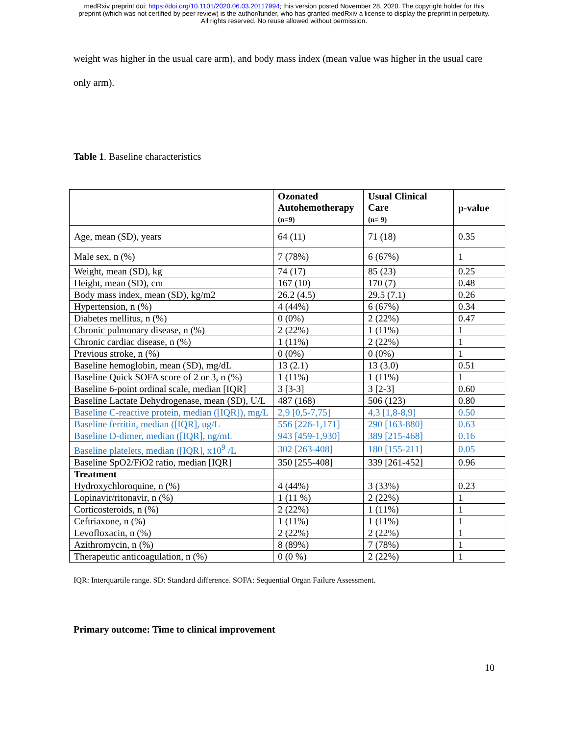medRxiv preprint doi: https://doi.org/10.1101/2020.06.03.20117994; this version posted November 28, 2020. The copyright holder for this
preprint (which was not certified by peer review) is the author/funder, who has granted medRxiv a license to display the preprint in perpetuity.
All rights reserved. No reuse allowed without permission.
weight was higher in the usual care arm), and body mass index (mean value was higher in the usual care only arm).
Table 1. Baseline characteristics
| | Ozonated Autohemotherapy (n=9) | Usual Clinical Care (n= 9) | p-value |
| --- | --- | --- | --- |
| Age, mean (SD), years | 64 (11) | 71 (18) | 0.35 |
| Male sex, n (%) | 7 (78%) | 6 (67%) | 1 |
| Weight, mean (SD), kg | 74 (17) | 85 (23) | 0.25 |
| Height, mean (SD), cm | 167 (10) | 170 (7) | 0.48 |
| Body mass index, mean (SD), kg/m2 | 26.2 (4.5) | 29.5 (7.1) | 0.26 |
| Hypertension, n (%) | 4 (44%) | 6 (67%) | 0.34 |
| Diabetes mellitus, n (%) | 0 (0%) | 2 (22%) | 0.47 |
| Chronic pulmonary disease, n (%) | 2 (22%) | 1 (11%) | 1 |
| Chronic cardiac disease, n (%) | 1 (11%) | 2 (22%) | 1 |
| Previous stroke, n (%) | 0 (0%) | 0 (0%) | 1 |
| Baseline hemoglobin, mean (SD), mg/dL | 13 (2.1) | 13 (3.0) | 0.51 |
| Baseline Quick SOFA score of 2 or 3, n (%) | 1 (11%) | 1 (11%) | 1 |
| Baseline 6-point ordinal scale, median [IQR] | 3 [3-3] | 3 [2-3] | 0.60 |
| Baseline Lactate Dehydrogenase, mean (SD), U/L | 487 (168) | 506 (123) | 0.80 |
| Baseline C-reactive protein, median ([IQR]), mg/L | 2,9 [0,5-7,75] | 4,3 [1,8-8,9] | 0.50 |
| Baseline ferritin, median ([IQR], ug/L | 556 [226-1,171] | 290 [163-880] | 0.63 |
| Baseline D-dimer, median ([IQR], ng/mL | 943 [459-1,930] | 389 [215-468] | 0.16 |
| Baseline platelets, median ([IQR], x10<sup>9</sup> /L | 302 [263-408] | 180 [155-211] | 0.05 |
| Baseline SpO2/FiO2 ratio, median [IQR] | 350 [255-408] | 339 [261-452] | 0.96 |
| Treatment | | | |
| Hydroxychloroquine, n (%) | 4 (44%) | 3 (33%) | 0.23 |
| Lopinavir/ritonavir, n (%) | 1 (11 %) | 2 (22%) | 1 |
| Corticosteroids, n (%) | 2 (22%) | 1 (11%) | 1 |
| Ceftriaxone, n (%) | 1 (11%) | 1 (11%) | 1 |
| Levofloxacin, n (%) | 2 (22%) | 2 (22%) | 1 |
| Azithromycin, n (%) | 8 (89%) | 7 (78%) | 1 |
| Therapeutic anticoagulation, n (%) | 0 (0 %) | 2 (22%) | 1 |
IQR: Interquartile range. SD: Standard difference. SOFA: Sequential Organ Failure Assessment.
Primary outcome: Time to clinical improvement
10